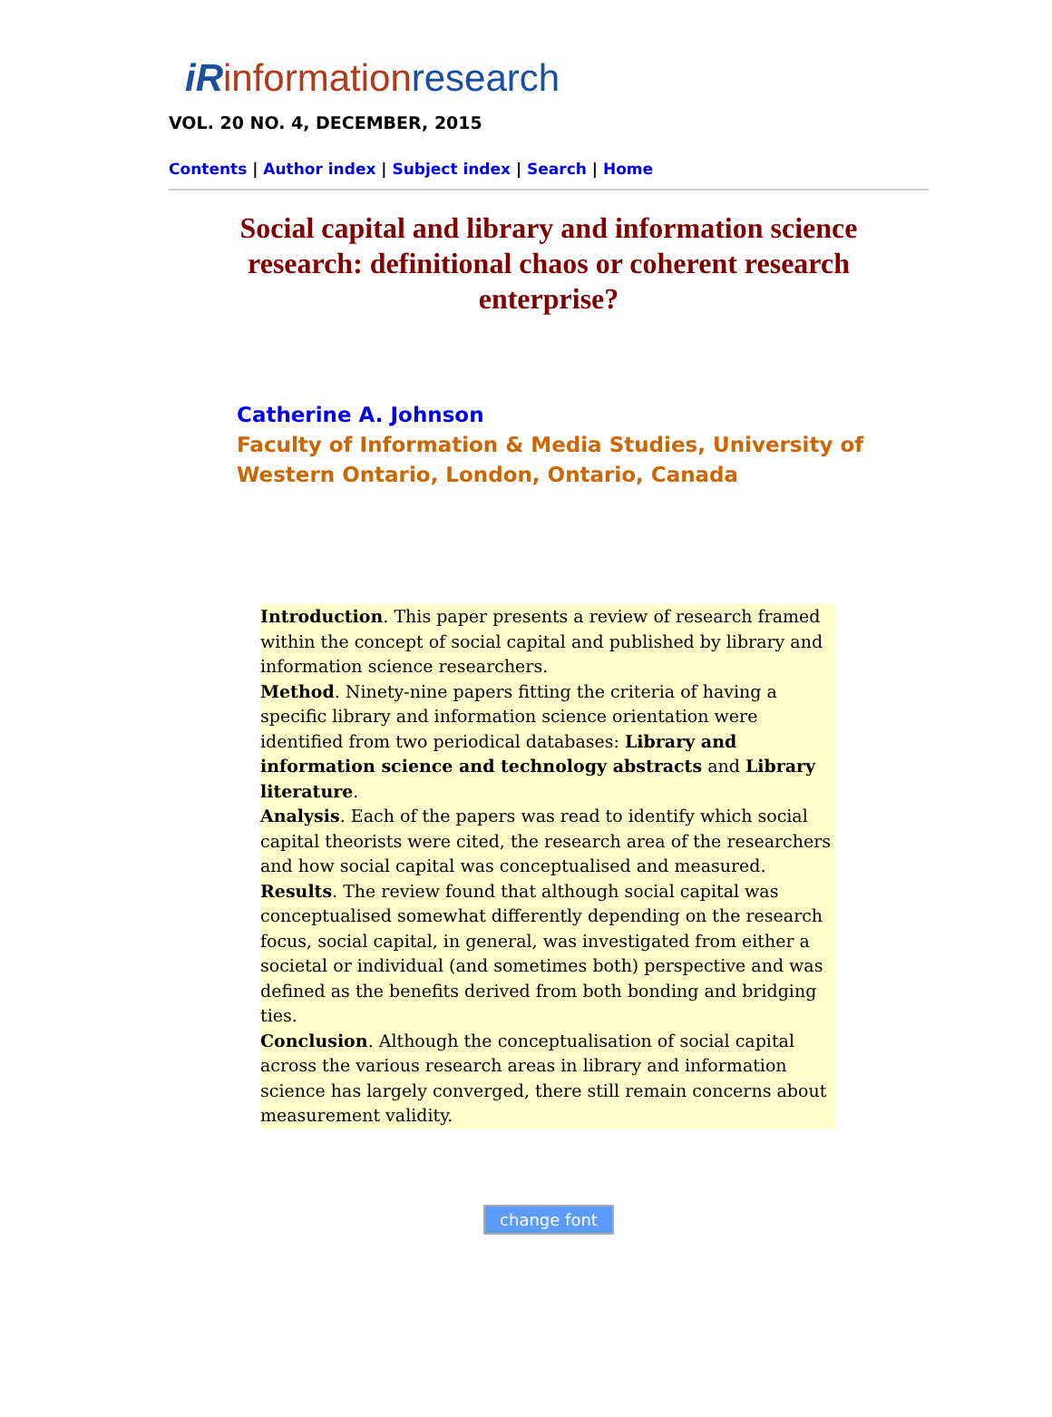iRinformationresearch
VOL. 20 NO. 4, DECEMBER, 2015
Contents | Author index | Subject index | Search | Home
Social capital and library and information science research: definitional chaos or coherent research enterprise?
Catherine A. Johnson
Faculty of Information & Media Studies, University of Western Ontario, London, Ontario, Canada
Introduction. This paper presents a review of research framed within the concept of social capital and published by library and information science researchers.
Method. Ninety-nine papers fitting the criteria of having a specific library and information science orientation were identified from two periodical databases: Library and information science and technology abstracts and Library literature.
Analysis. Each of the papers was read to identify which social capital theorists were cited, the research area of the researchers and how social capital was conceptualised and measured.
Results. The review found that although social capital was conceptualised somewhat differently depending on the research focus, social capital, in general, was investigated from either a societal or individual (and sometimes both) perspective and was defined as the benefits derived from both bonding and bridging ties.
Conclusion. Although the conceptualisation of social capital across the various research areas in library and information science has largely converged, there still remain concerns about measurement validity.
change font